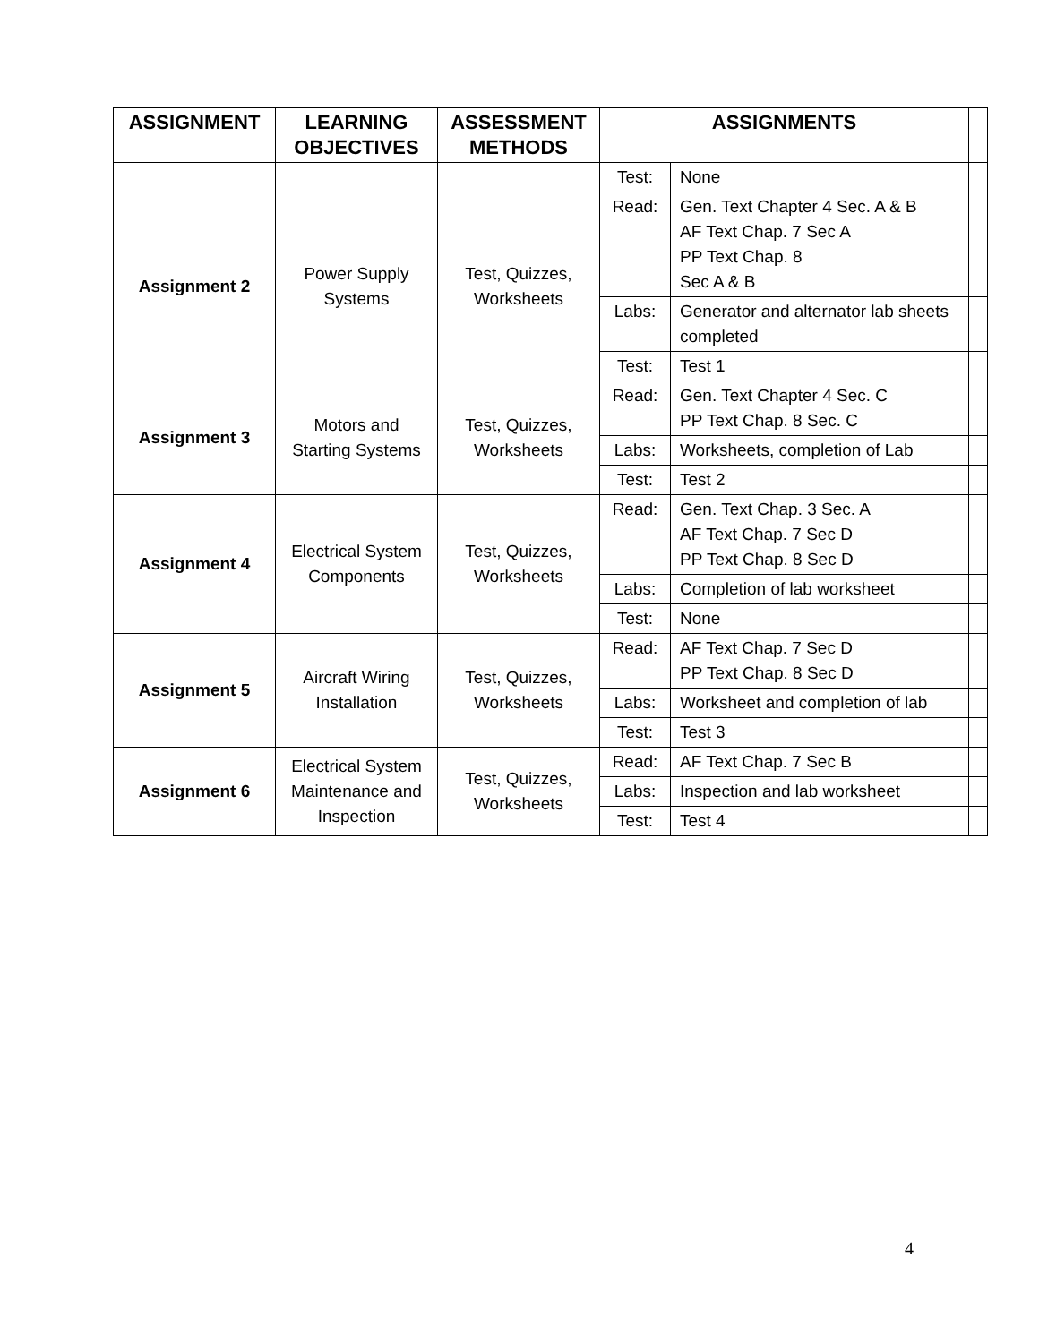| ASSIGNMENT | LEARNING OBJECTIVES | ASSESSMENT METHODS | ASSIGNMENTS | | |
| --- | --- | --- | --- | --- | --- |
| | | | Test: | None | |
| Assignment 2 | Power Supply Systems | Test, Quizzes, Worksheets | Read: | Gen. Text Chapter 4 Sec. A & B AF Text Chap. 7 Sec A PP Text Chap. 8 Sec A & B | |
| | | | Labs: | Generator and alternator lab sheets completed | |
| | | | Test: | Test 1 | |
| Assignment 3 | Motors and Starting Systems | Test, Quizzes, Worksheets | Read: | Gen. Text Chapter 4 Sec. C PP Text Chap. 8 Sec. C | |
| | | | Labs: | Worksheets, completion of Lab | |
| | | | Test: | Test 2 | |
| Assignment 4 | Electrical System Components | Test, Quizzes, Worksheets | Read: | Gen. Text Chap. 3 Sec. A AF Text Chap. 7 Sec D PP Text Chap. 8 Sec D | |
| | | | Labs: | Completion of lab worksheet | |
| | | | Test: | None | |
| Assignment 5 | Aircraft Wiring Installation | Test, Quizzes, Worksheets | Read: | AF Text Chap. 7 Sec D PP Text Chap. 8 Sec D | |
| | | | Labs: | Worksheet and completion of lab | |
| | | | Test: | Test 3 | |
| Assignment 6 | Electrical System Maintenance and Inspection | Test, Quizzes, Worksheets | Read: | AF Text Chap. 7 Sec B | |
| | | | Labs: | Inspection and lab worksheet | |
| | | | Test: | Test 4 | |
4